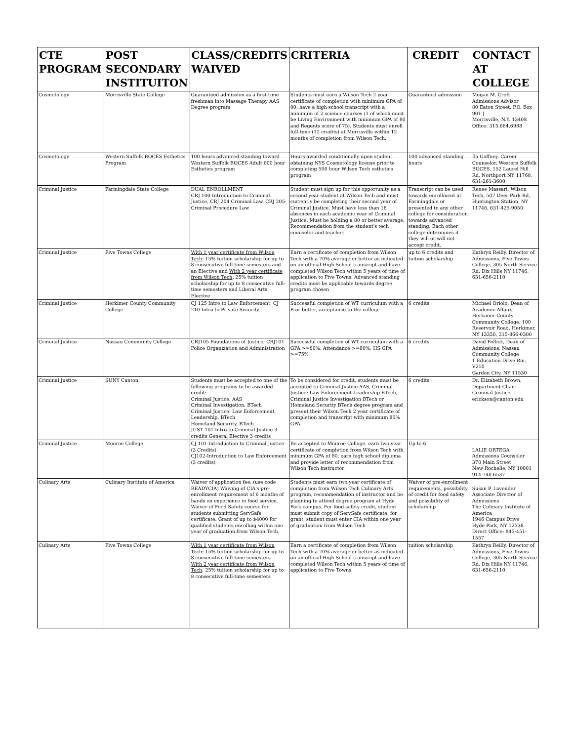| CTE PROGRAM | POST SECONDARY INSTITUITON | CLASS/CREDITS WAIVED | CRITERIA | CREDIT | CONTACT AT COLLEGE |
| --- | --- | --- | --- | --- | --- |
| Cosmetology | Morrisville State College | Guaranteed admission as a first-time freshman into Massage Therapy AAS Degree program | Students must earn a Wilson Tech 2 year certificate of completion with minimum GPA of 80, have a high school transcript with a minimum of 2 science courses (1 of which must be Living Environment with minimum GPA of 80 and Regents score of 75). Students must enroll full-time (12 credits) at Morrisville within 12 months of completion from Wilson Tech. | Guaranteed admission | Megan M. Croft Admissions Advisor 80 Eaton Street, P.O. Box 901 / Morrisville, N.Y. 13408 Office: 315.684.6988 |
| Cosmetology | Western Suffolk BOCES Esthetics Program | 100 hours advanced standing toward Western Suffolk BOCES Adult 600 hour Esthetics program | Hours awarded conditionally upon student obtaining NYS Cosmetology license prior to completing 500 hour Wilson Tech esthetics program | 100 advanced standing hours | Ila Gaffney, Career Counselor, Western Suffolk BOCES, 152 Laurel Hill Rd, Northport NY 11768, 631-261-3600 |
| Criminal Justice | Farmingdale State College | DUAL ENROLLMENT CRJ 100-Introduction to Criminal Justice, CRJ 204 Criminal Law, CRJ 205-Criminal Procedure Law | Student must sign up for this opportunity as a second year student at Wilson Tech and must currently be completing their second year of Criminal Justice. Must have less than 18 absences in each academic year of Criminal Justice. Must be holding a 80 or better average. Recommendation from the student's tech counselor and teacher. | Transcript can be used towards enrollment at Farmingdale or presented to any other college for consideration towards advanced standing. Each other college determines if they will or will not accept credit. | Renee Massari, Wilson Tech, 507 Deer Park Rd, Huntington Station, NY 11746, 631-425-9050 |
| Criminal Justice | Five Towns College | With 1 year certificate from Wilson Tech : 15% tuition scholarship for up to 8 consecutive full-time semesters and an Elective and With 2 year certificate from Wilson Tech : 25% tuition scholarship for up to 8 consecutive full-time semesters and Liberal Arts Elective | Earn a certificate of completion from Wilson Tech with a 70% average or better as indicated on an official High School transcript and have completed Wilson Tech within 5 years of time of application to Five Towns. Advanced standing credits must be applicable towards degree program chosen | up to 6 credits and tuition scholarship | Kathryn Reilly, Director of Admissions, Five Towns College, 305 North Service Rd, Dix Hills NY 11746, 631-656-2110 |
| Criminal Justice | Herkimer County Community College | CJ 125 Intro to Law Enforcement, CJ 210 Intro to Private Security | Successful completion of WT curriculum with a B or better, acceptance to the college | 6 credits | Michael Oriolo, Dean of Academic Affairs, Herkimer County Community College, 100 Reservoir Road, Herkimer, NY 13350, 315-866-0300 |
| Criminal Justice | Nassau Community College | CRJ105 Foundations of Justice; CRJ101 Police Organization and Administration | Successful completion of WT curriculum with a GPA >=80%; Attendance >=80%; HS GPA >=75% | 6 credits | David Follick, Dean of Admissions, Nassau Community College 1 Education Drive Rm. V210 Garden City, NY 11530 |
| Criminal Justice | SUNY Canton | Students must be accepted to one of the following programs to be awarded credit: Criminal Justice, AAS Criminal Investigation, BTech Criminal Justice: Law Enforcement Leadership, BTech Homeland Security, BTech JUST 101 Intro to Criminal Justice 3 credits General Elective 3 credits | To be considered for credit, students must be accepted to Criminal Justice AAS, Criminal Justice: Law Enforcement Leadership BTech, Criminal Justice Investigation BTech or Homeland Security BTech degree program and present their Wilson Tech 2 year certificate of completion and transcript with minimum 80% GPA. | 6 credits | Dr. Elizabeth Brown, Department Chair-Criminal Justice, erickson@canton.edu |
| Criminal Justice | Monroe College | CJ 101-Introduction to Criminal Justice (3 Credits) CJ102-Introduction to Law Enforcement (3 credits) | Be accepted to Monroe College, earn two year certificate of completion from Wilson Tech with minimum GPA of 80, earn high school diploma and provide letter of recommendation from Wilson Tech instructor | Up to 6 | LALIE ORTEGA Admissions Counselor 370 Main Street New Rochelle, NY 10801 914.740.6537 |
| Culinary Arts | Culinary Institute of America | Waiver of application fee. (use code READYCIA) Waiving of CIA's pre-enrollment requirement of 6 months of hands on experience in food service. Waiver of Food Safety course for students submitting ServSafe certificate. Grant of up to $4000 for qualified students enrolling within one year of graduation from Wilson Tech. | Students must earn two year certificate of completion from Wilson Tech Culinary Arts program, recommendation of instructor and be planning to attend degree program at Hyde Park campus. For food safety credit, student must submit copy of ServSafe certificate, for grant, student must enter CIA within one year of graduation from Wilson Tech | Waiver of pre-enrollment requirements, possibility of credit for food safety and possibility of scholarship | Susan P. Lavender Associate Director of Admissions The Culinary Institute of America 1946 Campus Drive Hyde Park, NY 12538 Direct Office: 845-451-1557 |
| Culinary Arts | Five Towns College | With 1 year certificate from Wilson Tech : 15% tuition scholarship for up to 8 consecutive full-time semesters With 2 year certificate from Wilson Tech : 25% tuition scholarship for up to 8 consecutive full-time semesters | Earn a certificate of completion from Wilson Tech with a 70% average or better as indicated on an official High School transcript and have completed Wilson Tech within 5 years of time of application to Five Towns. | tuition scholarship | Kathryn Reilly, Director of Admissions, Five Towns College, 305 North Service Rd, Dix Hills NY 11746, 631-656-2110 |